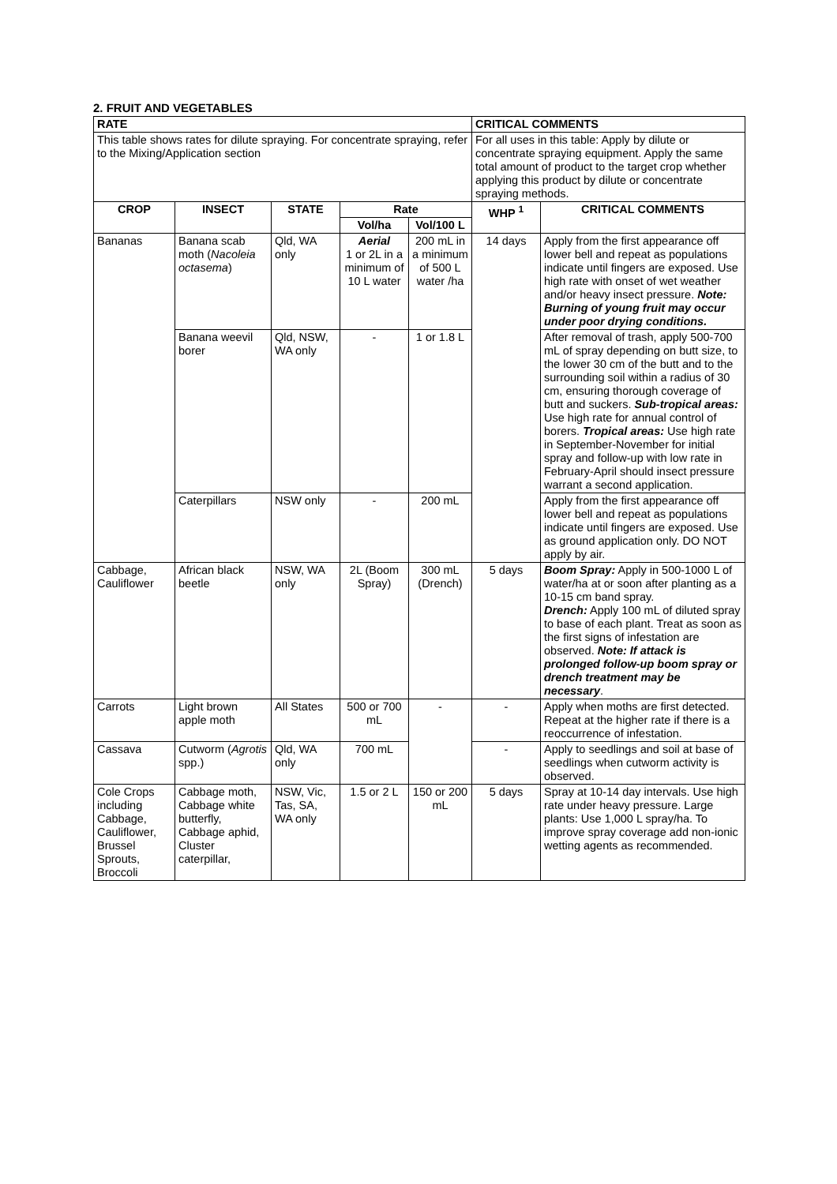2. FRUIT AND VEGETABLES
| RATE | | | | | CRITICAL COMMENTS | |
| --- | --- | --- | --- | --- | --- | --- |
| This table shows rates for dilute spraying. For concentrate spraying, refer to the Mixing/Application section | | | | | For all uses in this table: Apply by dilute or concentrate spraying equipment. Apply the same total amount of product to the target crop whether applying this product by dilute or concentrate spraying methods. | |
| CROP | INSECT | STATE | Rate | | WHP <sup>1</sup> | CRITICAL COMMENTS |
| | | | Vol/ha | Vol/100 L | | |
| Bananas | Banana scab moth ( Nacoleia octasema ) | Qld, WA only | Aerial 1 or 2L in a minimum of 10 L water | 200 mL in a minimum of 500 L water /ha | 14 days | Apply from the first appearance off lower bell and repeat as populations indicate until fingers are exposed. Use high rate with onset of wet weather and/or heavy insect pressure. Note: Burning of young fruit may occur under poor drying conditions. |
| | Banana weevil borer | Qld, NSW, WA only | - | 1 or 1.8 L | | After removal of trash, apply 500-700 mL of spray depending on butt size, to the lower 30 cm of the butt and to the surrounding soil within a radius of 30 cm, ensuring thorough coverage of butt and suckers. Sub-tropical areas: Use high rate for annual control of borers. Tropical areas: Use high rate in September-November for initial spray and follow-up with low rate in February-April should insect pressure warrant a second application. |
| | Caterpillars | NSW only | - | 200 mL | | Apply from the first appearance off lower bell and repeat as populations indicate until fingers are exposed. Use as ground application only. DO NOT apply by air. |
| Cabbage, Cauliflower | African black beetle | NSW, WA only | 2L (Boom Spray) | 300 mL (Drench) | 5 days | Boom Spray: Apply in 500-1000 L of water/ha at or soon after planting as a 10-15 cm band spray. Drench: Apply 100 mL of diluted spray to base of each plant. Treat as soon as the first signs of infestation are observed. Note: If attack is prolonged follow-up boom spray or drench treatment may be necessary . |
| Carrots | Light brown apple moth | All States | 500 or 700 mL | - | - | Apply when moths are first detected. Repeat at the higher rate if there is a reoccurrence of infestation. |
| Cassava | Cutworm ( Agrotis spp.) | Qld, WA only | 700 mL | | - | Apply to seedlings and soil at base of seedlings when cutworm activity is observed. |
| Cole Crops including Cabbage, Cauliflower, Brussel Sprouts, Broccoli | Cabbage moth, Cabbage white butterfly, Cabbage aphid, Cluster caterpillar, | NSW, Vic, Tas, SA, WA only | 1.5 or 2 L | 150 or 200 mL | 5 days | Spray at 10-14 day intervals. Use high rate under heavy pressure. Large plants: Use 1,000 L spray/ha. To improve spray coverage add non-ionic wetting agents as recommended. |